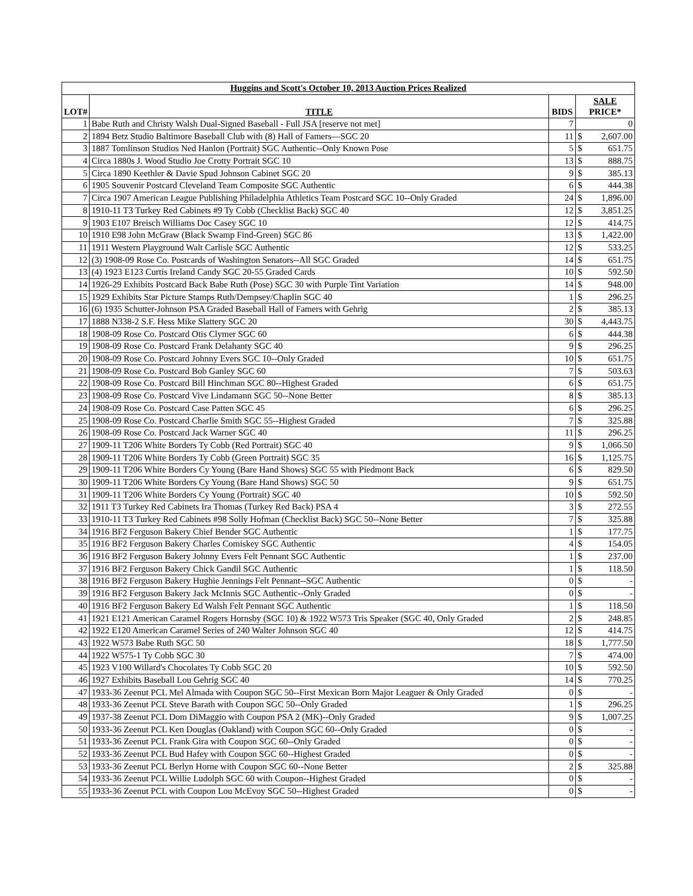| Huggins and Scott's October 10, 2013 Auction Prices Realized | | | | |
| --- | --- | --- | --- | --- |
| LOT# | TITLE | BIDS | SALE PRICE* | |
| 1 | Babe Ruth and Christy Walsh Dual-Signed Baseball - Full JSA [reserve not met] | 7 | | 0 |
| 2 | 1894 Betz Studio Baltimore Baseball Club with (8) Hall of Famers—SGC 20 | 11 | $ | 2,607.00 |
| 3 | 1887 Tomlinson Studios Ned Hanlon (Portrait) SGC Authentic--Only Known Pose | 5 | $ | 651.75 |
| 4 | Circa 1880s J. Wood Studio Joe Crotty Portrait SGC 10 | 13 | $ | 888.75 |
| 5 | Circa 1890 Keethler & Davie Spud Johnson Cabinet SGC 20 | 9 | $ | 385.13 |
| 6 | 1905 Souvenir Postcard Cleveland Team Composite SGC Authentic | 6 | $ | 444.38 |
| 7 | Circa 1907 American League Publishing Philadelphia Athletics Team Postcard SGC 10--Only Graded | 24 | $ | 1,896.00 |
| 8 | 1910-11 T3 Turkey Red Cabinets #9 Ty Cobb (Checklist Back) SGC 40 | 12 | $ | 3,851.25 |
| 9 | 1903 E107 Breisch Williams Doc Casey SGC 10 | 12 | $ | 414.75 |
| 10 | 1910 E98 John McGraw (Black Swamp Find-Green) SGC 86 | 13 | $ | 1,422.00 |
| 11 | 1911 Western Playground Walt Carlisle SGC Authentic | 12 | $ | 533.25 |
| 12 | (3) 1908-09 Rose Co. Postcards of Washington Senators--All SGC Graded | 14 | $ | 651.75 |
| 13 | (4) 1923 E123 Curtis Ireland Candy SGC 20-55 Graded Cards | 10 | $ | 592.50 |
| 14 | 1926-29 Exhibits Postcard Back Babe Ruth (Pose) SGC 30 with Purple Tint Variation | 14 | $ | 948.00 |
| 15 | 1929 Exhibits Star Picture Stamps Ruth/Dempsey/Chaplin SGC 40 | 1 | $ | 296.25 |
| 16 | (6) 1935 Schutter-Johnson PSA Graded Baseball Hall of Famers with Gehrig | 2 | $ | 385.13 |
| 17 | 1888 N338-2 S.F. Hess Mike Slattery SGC 20 | 30 | $ | 4,443.75 |
| 18 | 1908-09 Rose Co. Postcard Otis Clymer SGC 60 | 6 | $ | 444.38 |
| 19 | 1908-09 Rose Co. Postcard Frank Delahanty SGC 40 | 9 | $ | 296.25 |
| 20 | 1908-09 Rose Co. Postcard Johnny Evers SGC 10--Only Graded | 10 | $ | 651.75 |
| 21 | 1908-09 Rose Co. Postcard Bob Ganley SGC 60 | 7 | $ | 503.63 |
| 22 | 1908-09 Rose Co. Postcard Bill Hinchman SGC 80--Highest Graded | 6 | $ | 651.75 |
| 23 | 1908-09 Rose Co. Postcard Vive Lindamann SGC 50--None Better | 8 | $ | 385.13 |
| 24 | 1908-09 Rose Co. Postcard Case Patten SGC 45 | 6 | $ | 296.25 |
| 25 | 1908-09 Rose Co. Postcard Charlie Smith SGC 55--Highest Graded | 7 | $ | 325.88 |
| 26 | 1908-09 Rose Co. Postcard Jack Warner SGC 40 | 11 | $ | 296.25 |
| 27 | 1909-11 T206 White Borders Ty Cobb (Red Portrait) SGC 40 | 9 | $ | 1,066.50 |
| 28 | 1909-11 T206 White Borders Ty Cobb (Green Portrait) SGC 35 | 16 | $ | 1,125.75 |
| 29 | 1909-11 T206 White Borders Cy Young (Bare Hand Shows) SGC 55 with Piedmont Back | 6 | $ | 829.50 |
| 30 | 1909-11 T206 White Borders Cy Young (Bare Hand Shows) SGC 50 | 9 | $ | 651.75 |
| 31 | 1909-11 T206 White Borders Cy Young (Portrait) SGC 40 | 10 | $ | 592.50 |
| 32 | 1911 T3 Turkey Red Cabinets Ira Thomas (Turkey Red Back) PSA 4 | 3 | $ | 272.55 |
| 33 | 1910-11 T3 Turkey Red Cabinets #98 Solly Hofman (Checklist Back) SGC 50--None Better | 7 | $ | 325.88 |
| 34 | 1916 BF2 Ferguson Bakery Chief Bender SGC Authentic | 1 | $ | 177.75 |
| 35 | 1916 BF2 Ferguson Bakery Charles Comiskey SGC Authentic | 4 | $ | 154.05 |
| 36 | 1916 BF2 Ferguson Bakery Johnny Evers Felt Pennant SGC Authentic | 1 | $ | 237.00 |
| 37 | 1916 BF2 Ferguson Bakery Chick Gandil SGC Authentic | 1 | $ | 118.50 |
| 38 | 1916 BF2 Ferguson Bakery Hughie Jennings Felt Pennant--SGC Authentic | 0 | $ | - |
| 39 | 1916 BF2 Ferguson Bakery Jack McInnis SGC Authentic--Only Graded | 0 | $ | - |
| 40 | 1916 BF2 Ferguson Bakery Ed Walsh Felt Pennant SGC Authentic | 1 | $ | 118.50 |
| 41 | 1921 E121 American Caramel Rogers Hornsby (SGC 10) & 1922 W573 Tris Speaker (SGC 40, Only Graded | 2 | $ | 248.85 |
| 42 | 1922 E120 American Caramel Series of 240 Walter Johnson SGC 40 | 12 | $ | 414.75 |
| 43 | 1922 W573 Babe Ruth SGC 50 | 18 | $ | 1,777.50 |
| 44 | 1922 W575-1 Ty Cobb SGC 30 | 7 | $ | 474.00 |
| 45 | 1923 V100 Willard's Chocolates Ty Cobb SGC 20 | 10 | $ | 592.50 |
| 46 | 1927 Exhibits Baseball Lou Gehrig SGC 40 | 14 | $ | 770.25 |
| 47 | 1933-36 Zeenut PCL Mel Almada with Coupon SGC 50--First Mexican Born Major Leaguer & Only Graded | 0 | $ | - |
| 48 | 1933-36 Zeenut PCL Steve Barath with Coupon SGC 50--Only Graded | 1 | $ | 296.25 |
| 49 | 1937-38 Zeenut PCL Dom DiMaggio with Coupon PSA 2 (MK)--Only Graded | 9 | $ | 1,007.25 |
| 50 | 1933-36 Zeenut PCL Ken Douglas (Oakland) with Coupon SGC 60--Only Graded | 0 | $ | - |
| 51 | 1933-36 Zeenut PCL Frank Gira with Coupon SGC 60--Only Graded | 0 | $ | - |
| 52 | 1933-36 Zeenut PCL Bud Hafey with Coupon SGC 60--Highest Graded | 0 | $ | - |
| 53 | 1933-36 Zeenut PCL Berlyn Horne with Coupon SGC 60--None Better | 2 | $ | 325.88 |
| 54 | 1933-36 Zeenut PCL Willie Ludolph SGC 60 with Coupon--Highest Graded | 0 | $ | - |
| 55 | 1933-36 Zeenut PCL with Coupon Lou McEvoy SGC 50--Highest Graded | 0 | $ | - |